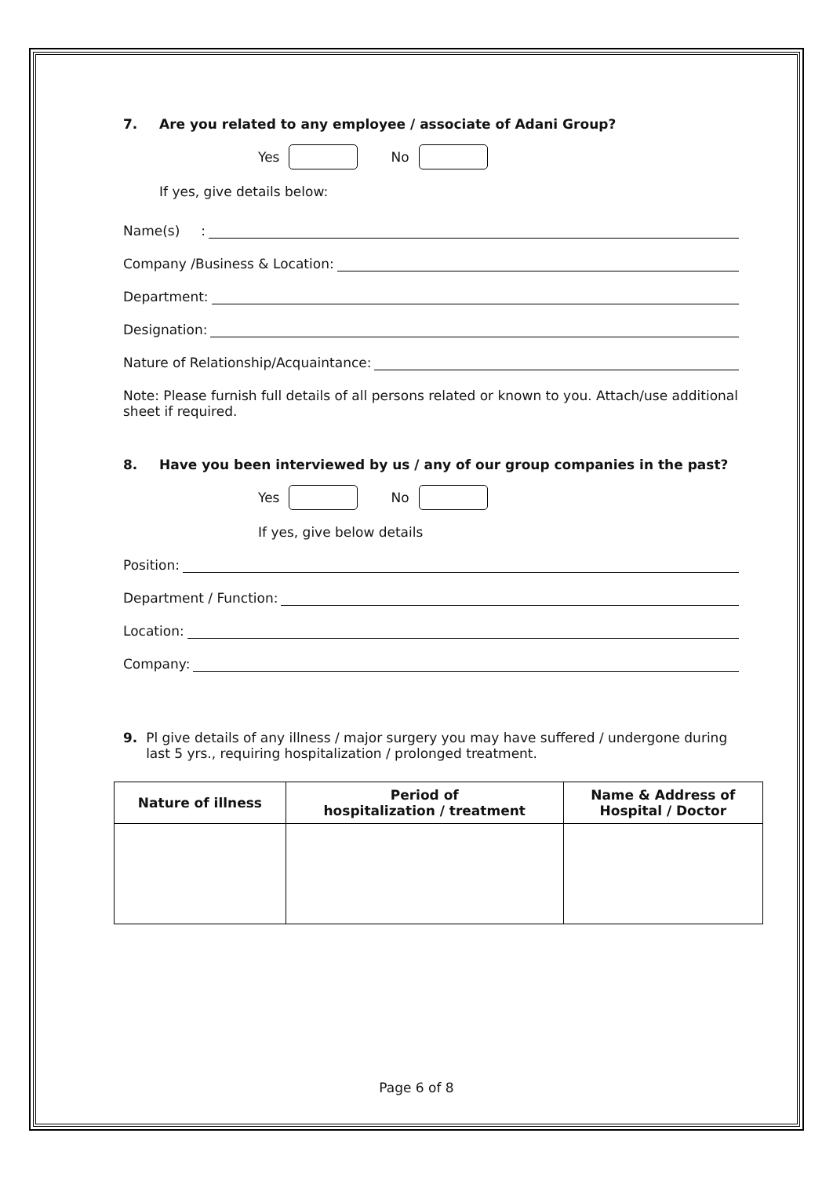7. Are you related to any employee / associate of Adani Group?
Yes No
If yes, give details below:
Name(s) :
Company /Business & Location:
Department:
Designation:
Nature of Relationship/Acquaintance:
Note: Please furnish full details of all persons related or known to you. Attach/use additional sheet if required.
8. Have you been interviewed by us / any of our group companies in the past?
Yes No
If yes, give below details
Position:
Department / Function:
Location:
Company:
9. Pl give details of any illness / major surgery you may have suffered / undergone during last 5 yrs., requiring hospitalization / prolonged treatment.
| Nature of illness | Period of hospitalization / treatment | Name & Address of Hospital / Doctor |
| --- | --- | --- |
Page 6 of 8